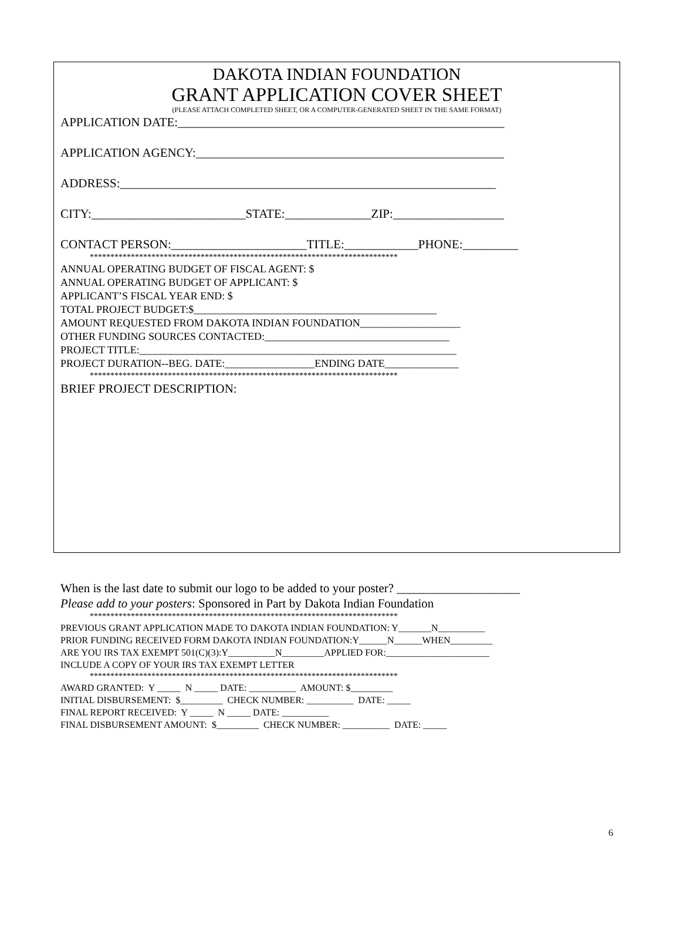DAKOTA INDIAN FOUNDATION
GRANT APPLICATION COVER SHEET
(PLEASE ATTACH COMPLETED SHEET, OR A COMPUTER-GENERATED SHEET IN THE SAME FORMAT)
APPLICATION DATE:_____________________________________________________
APPLICATION AGENCY:__________________________________________________
ADDRESS:_____________________________________________________________
CITY:_________________________STATE:______________ZIP:__________________
CONTACT PERSON:______________________TITLE:____________PHONE:_________
***************************************************************************
ANNUAL OPERATING BUDGET OF FISCAL AGENT: $
ANNUAL OPERATING BUDGET OF APPLICANT: $
APPLICANT’S FISCAL YEAR END: $
TOTAL PROJECT BUDGET:$______________________________________________
AMOUNT REQUESTED FROM DAKOTA INDIAN FOUNDATION___________________
OTHER FUNDING SOURCES CONTACTED:___________________________________
PROJECT TITLE:____________________________________________________________
PROJECT DURATION--BEG. DATE:_________________ENDING DATE______________
***************************************************************************
BRIEF PROJECT DESCRIPTION:
When is the last date to submit our logo to be added to your poster? ____________________
Please add to your posters: Sponsored in Part by Dakota Indian Foundation
***************************************************************************
PREVIOUS GRANT APPLICATION MADE TO DAKOTA INDIAN FOUNDATION: Y_______N__________
PRIOR FUNDING RECEIVED FORM DAKOTA INDIAN FOUNDATION:Y______N______WHEN_________
ARE YOU IRS TAX EXEMPT 501(C)(3):Y__________N_________APPLIED FOR:______________________
INCLUDE A COPY OF YOUR IRS TAX EXEMPT LETTER
***************************************************************************
AWARD GRANTED: Y _____ N _____ DATE: __________ AMOUNT: $_________
INITIAL DISBURSEMENT: $_________ CHECK NUMBER: __________ DATE: _____
FINAL REPORT RECEIVED: Y _____ N _____ DATE: __________
FINAL DISBURSEMENT AMOUNT: $_________ CHECK NUMBER: __________ DATE: _____
6